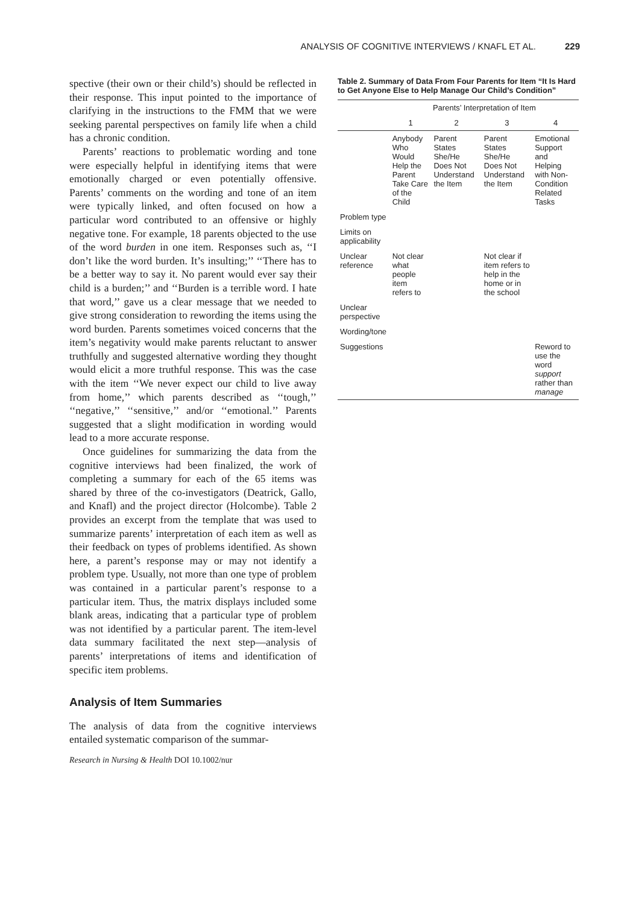ANALYSIS OF COGNITIVE INTERVIEWS / KNAFL ET AL. 229
spective (their own or their child’s) should be reflected in their response. This input pointed to the importance of clarifying in the instructions to the FMM that we were seeking parental perspectives on family life when a child has a chronic condition.
Parents’ reactions to problematic wording and tone were especially helpful in identifying items that were emotionally charged or even potentially offensive. Parents’ comments on the wording and tone of an item were typically linked, and often focused on how a particular word contributed to an offensive or highly negative tone. For example, 18 parents objected to the use of the word burden in one item. Responses such as, ‘‘I don’t like the word burden. It’s insulting;’’ ‘‘There has to be a better way to say it. No parent would ever say their child is a burden;’’ and ‘‘Burden is a terrible word. I hate that word,’’ gave us a clear message that we needed to give strong consideration to rewording the items using the word burden. Parents sometimes voiced concerns that the item’s negativity would make parents reluctant to answer truthfully and suggested alternative wording they thought would elicit a more truthful response. This was the case with the item ‘‘We never expect our child to live away from home,’’ which parents described as ‘‘tough,’’ ‘‘negative,’’ ‘‘sensitive,’’ and/or ‘‘emotional.’’ Parents suggested that a slight modification in wording would lead to a more accurate response.
Once guidelines for summarizing the data from the cognitive interviews had been finalized, the work of completing a summary for each of the 65 items was shared by three of the co-investigators (Deatrick, Gallo, and Knafl) and the project director (Holcombe). Table 2 provides an excerpt from the template that was used to summarize parents’ interpretation of each item as well as their feedback on types of problems identified. As shown here, a parent’s response may or may not identify a problem type. Usually, not more than one type of problem was contained in a particular parent’s response to a particular item. Thus, the matrix displays included some blank areas, indicating that a particular type of problem was not identified by a particular parent. The item-level data summary facilitated the next step—analysis of parents’ interpretations of items and identification of specific item problems.
Analysis of Item Summaries
The analysis of data from the cognitive interviews entailed systematic comparison of the summar-
Research in Nursing & Health DOI 10.1002/nur
Table 2. Summary of Data From Four Parents for Item “It Is Hard to Get Anyone Else to Help Manage Our Child’s Condition”
| | Parents’ Interpretation of Item | | | |
| --- | --- | --- | --- | --- |
| | 1 | 2 | 3 | 4 |
| | Anybody Who Would Help the Parent Take Care of the Child | Parent States She/He Does Not Understand the Item | Parent States She/He Does Not Understand the Item | Emotional Support and Helping with Non-Condition Related Tasks |
| Problem type | | | | |
| Limits on applicability | | | | |
| Unclear reference | Not clear what people item refers to | | Not clear if item refers to help in the home or in the school | |
| Unclear perspective | | | | |
| Wording/tone | | | | |
| Suggestions | | | | Reword to use the word support rather than manage |